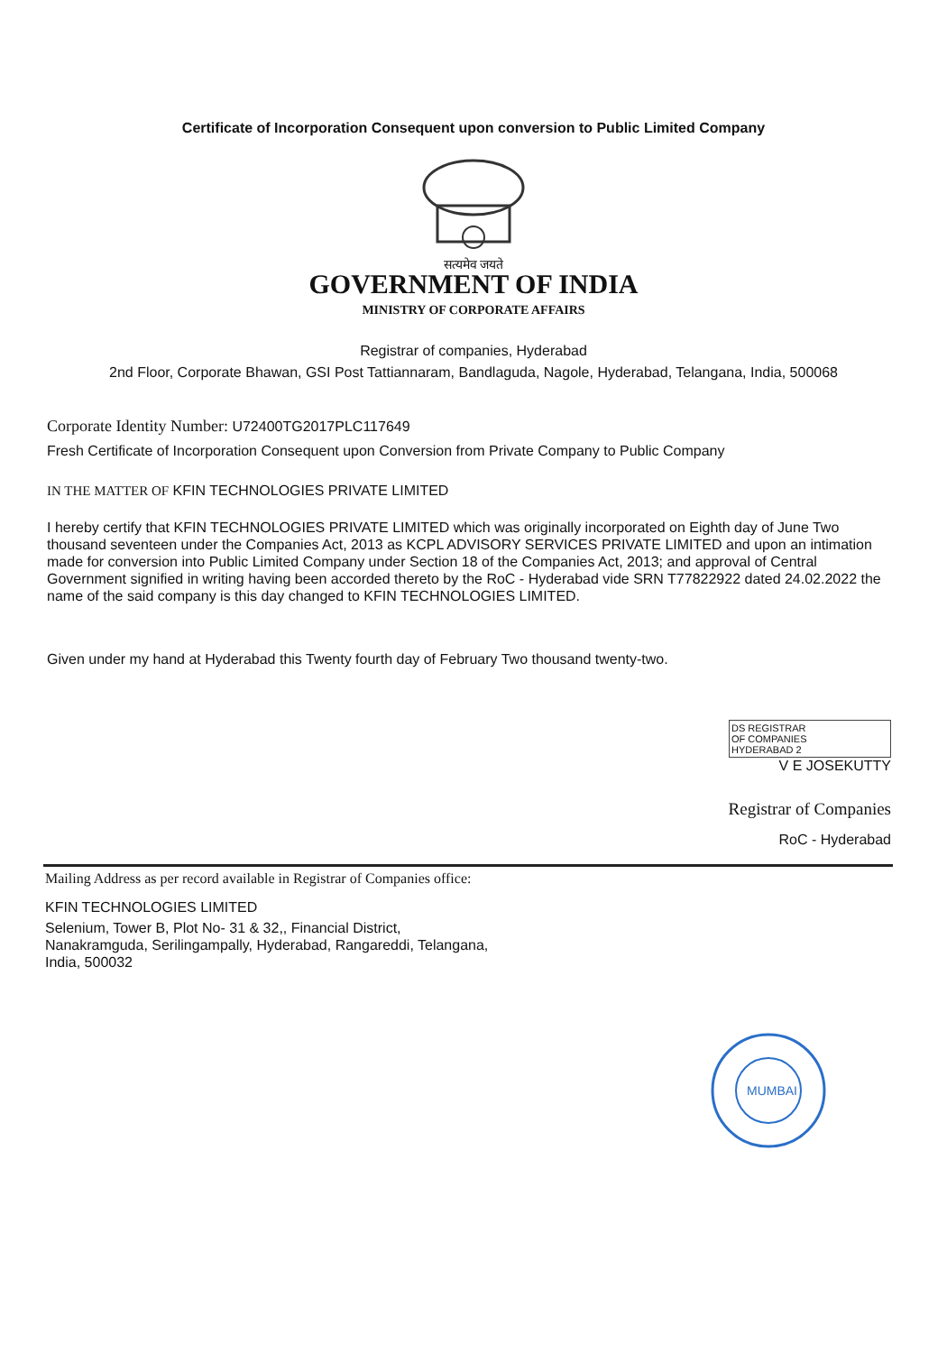Certificate of Incorporation Consequent upon conversion to Public Limited Company
सत्यमेव जयते
GOVERNMENT OF INDIA
MINISTRY OF CORPORATE AFFAIRS
Registrar of companies, Hyderabad
2nd Floor, Corporate Bhawan, GSI Post Tattiannaram, Bandlaguda, Nagole, Hyderabad, Telangana, India, 500068
Corporate Identity Number: U72400TG2017PLC117649
Fresh Certificate of Incorporation Consequent upon Conversion from Private Company to Public Company
IN THE MATTER OF KFIN TECHNOLOGIES PRIVATE LIMITED
I hereby certify that KFIN TECHNOLOGIES PRIVATE LIMITED which was originally incorporated on Eighth day of June Two thousand seventeen under the Companies Act, 2013 as KCPL ADVISORY SERVICES PRIVATE LIMITED and upon an intimation made for conversion into Public Limited Company under Section 18 of the Companies Act, 2013; and approval of Central Government signified in writing having been accorded thereto by the RoC - Hyderabad vide SRN T77822922 dated 24.02.2022 the name of the said company is this day changed to KFIN TECHNOLOGIES LIMITED.
Given under my hand at Hyderabad this Twenty fourth day of February Two thousand twenty-two.
DS REGISTRAR
OF COMPANIES
HYDERABAD 2
V E JOSEKUTTY
Registrar of Companies
RoC - Hyderabad
Mailing Address as per record available in Registrar of Companies office:
KFIN TECHNOLOGIES LIMITED
Selenium, Tower B, Plot No- 31 & 32,, Financial District,
Nanakramguda, Serilingampally, Hyderabad, Rangareddi, Telangana,
India, 500032
MUMBAI